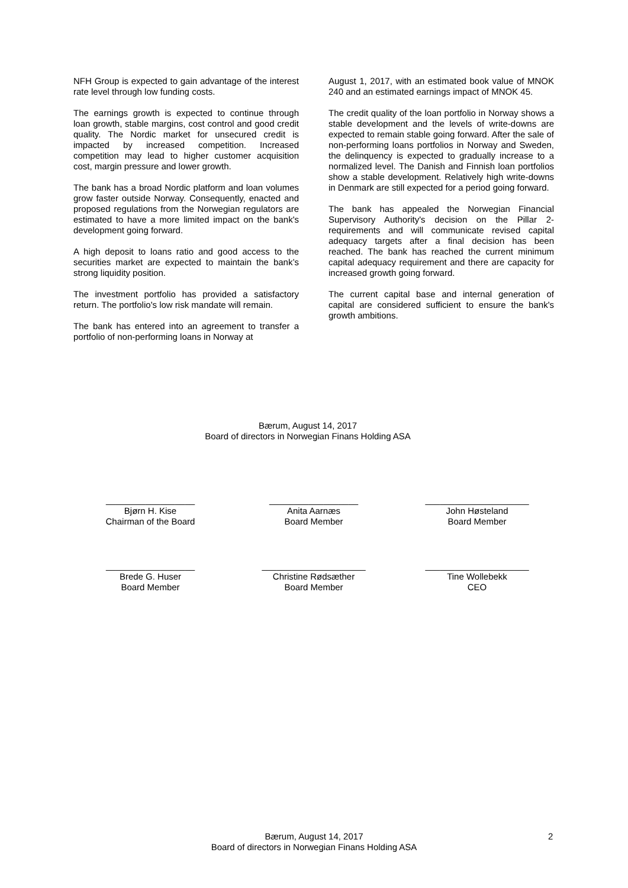NFH Group is expected to gain advantage of the interest rate level through low funding costs.
The earnings growth is expected to continue through loan growth, stable margins, cost control and good credit quality. The Nordic market for unsecured credit is impacted by increased competition. Increased competition may lead to higher customer acquisition cost, margin pressure and lower growth.
The bank has a broad Nordic platform and loan volumes grow faster outside Norway. Consequently, enacted and proposed regulations from the Norwegian regulators are estimated to have a more limited impact on the bank's development going forward.
A high deposit to loans ratio and good access to the securities market are expected to maintain the bank’s strong liquidity position.
The investment portfolio has provided a satisfactory return. The portfolio's low risk mandate will remain.
The bank has entered into an agreement to transfer a portfolio of non-performing loans in Norway at
August 1, 2017, with an estimated book value of MNOK 240 and an estimated earnings impact of MNOK 45.
The credit quality of the loan portfolio in Norway shows a stable development and the levels of write-downs are expected to remain stable going forward. After the sale of non-performing loans portfolios in Norway and Sweden, the delinquency is expected to gradually increase to a normalized level. The Danish and Finnish loan portfolios show a stable development. Relatively high write-downs in Denmark are still expected for a period going forward.
The bank has appealed the Norwegian Financial Supervisory Authority's decision on the Pillar 2-requirements and will communicate revised capital adequacy targets after a final decision has been reached. The bank has reached the current minimum capital adequacy requirement and there are capacity for increased growth going forward.
The current capital base and internal generation of capital are considered sufficient to ensure the bank's growth ambitions.
Bærum, August 14, 2017
Board of directors in Norwegian Finans Holding ASA
__________________
Bjørn H. Kise
Chairman of the Board
__________________
Anita Aarnæs
Board Member
_____________________
John Høsteland
Board Member
__________________
Brede G. Huser
Board Member
_____________________
Christine Rødsæther
Board Member
_____________________
Tine Wollebekk
CEO
Bærum, August 14, 2017
Board of directors in Norwegian Finans Holding ASA
2